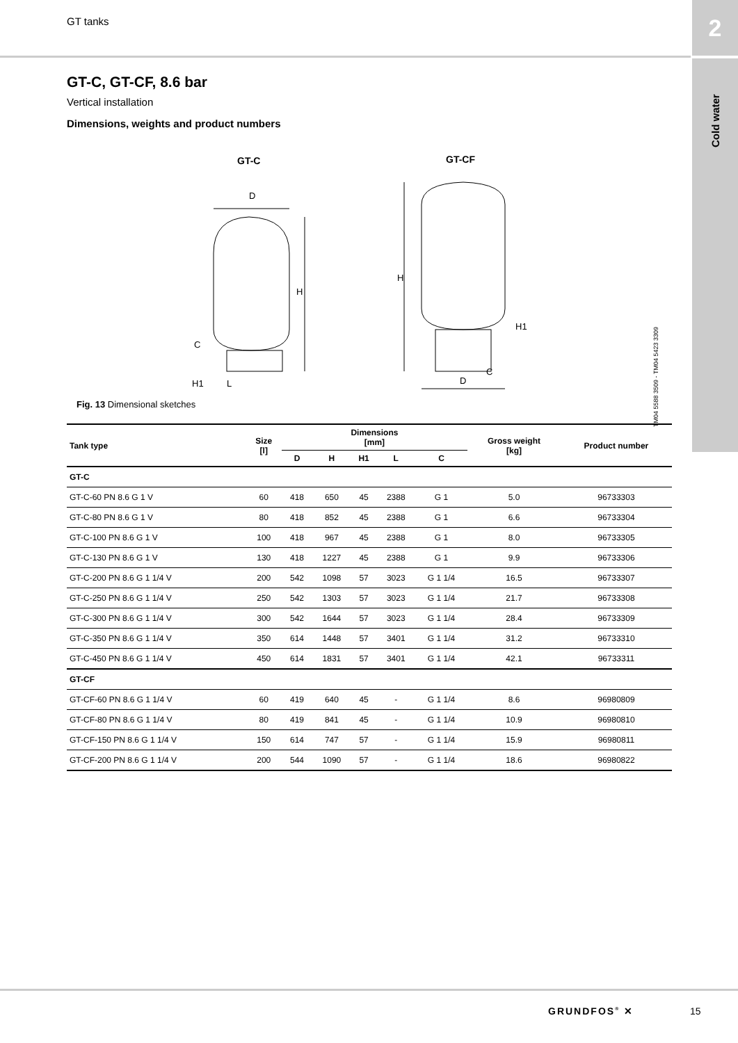GT tanks 2
Cold water
GT-C, GT-CF, 8.6 bar
Vertical installation
Dimensions, weights and product numbers
GT-C
GT-CF
D
H
C
L
H1
H
D
C
H1
TM04 5588 3509 - TM04 5423 3309
Fig. 13 Dimensional sketches
| Tank type | Size [l] | Dimensions [mm] | | | | | Gross weight [kg] | Product number |
| --- | --- | --- | --- | --- | --- | --- | --- | --- |
| | | D | H | H1 | L | C | | |
| GT-C | | | | | | | | |
| GT-C-60 PN 8.6 G 1 V | 60 | 418 | 650 | 45 | 2388 | G 1 | 5.0 | 96733303 |
| GT-C-80 PN 8.6 G 1 V | 80 | 418 | 852 | 45 | 2388 | G 1 | 6.6 | 96733304 |
| GT-C-100 PN 8.6 G 1 V | 100 | 418 | 967 | 45 | 2388 | G 1 | 8.0 | 96733305 |
| GT-C-130 PN 8.6 G 1 V | 130 | 418 | 1227 | 45 | 2388 | G 1 | 9.9 | 96733306 |
| GT-C-200 PN 8.6 G 1 1/4 V | 200 | 542 | 1098 | 57 | 3023 | G 1 1/4 | 16.5 | 96733307 |
| GT-C-250 PN 8.6 G 1 1/4 V | 250 | 542 | 1303 | 57 | 3023 | G 1 1/4 | 21.7 | 96733308 |
| GT-C-300 PN 8.6 G 1 1/4 V | 300 | 542 | 1644 | 57 | 3023 | G 1 1/4 | 28.4 | 96733309 |
| GT-C-350 PN 8.6 G 1 1/4 V | 350 | 614 | 1448 | 57 | 3401 | G 1 1/4 | 31.2 | 96733310 |
| GT-C-450 PN 8.6 G 1 1/4 V | 450 | 614 | 1831 | 57 | 3401 | G 1 1/4 | 42.1 | 96733311 |
| GT-CF | | | | | | | | |
| GT-CF-60 PN 8.6 G 1 1/4 V | 60 | 419 | 640 | 45 | - | G 1 1/4 | 8.6 | 96980809 |
| GT-CF-80 PN 8.6 G 1 1/4 V | 80 | 419 | 841 | 45 | - | G 1 1/4 | 10.9 | 96980810 |
| GT-CF-150 PN 8.6 G 1 1/4 V | 150 | 614 | 747 | 57 | - | G 1 1/4 | 15.9 | 96980811 |
| GT-CF-200 PN 8.6 G 1 1/4 V | 200 | 544 | 1090 | 57 | - | G 1 1/4 | 18.6 | 96980822 |
GRUNDFOS<sup>®</sup> ✕ 15